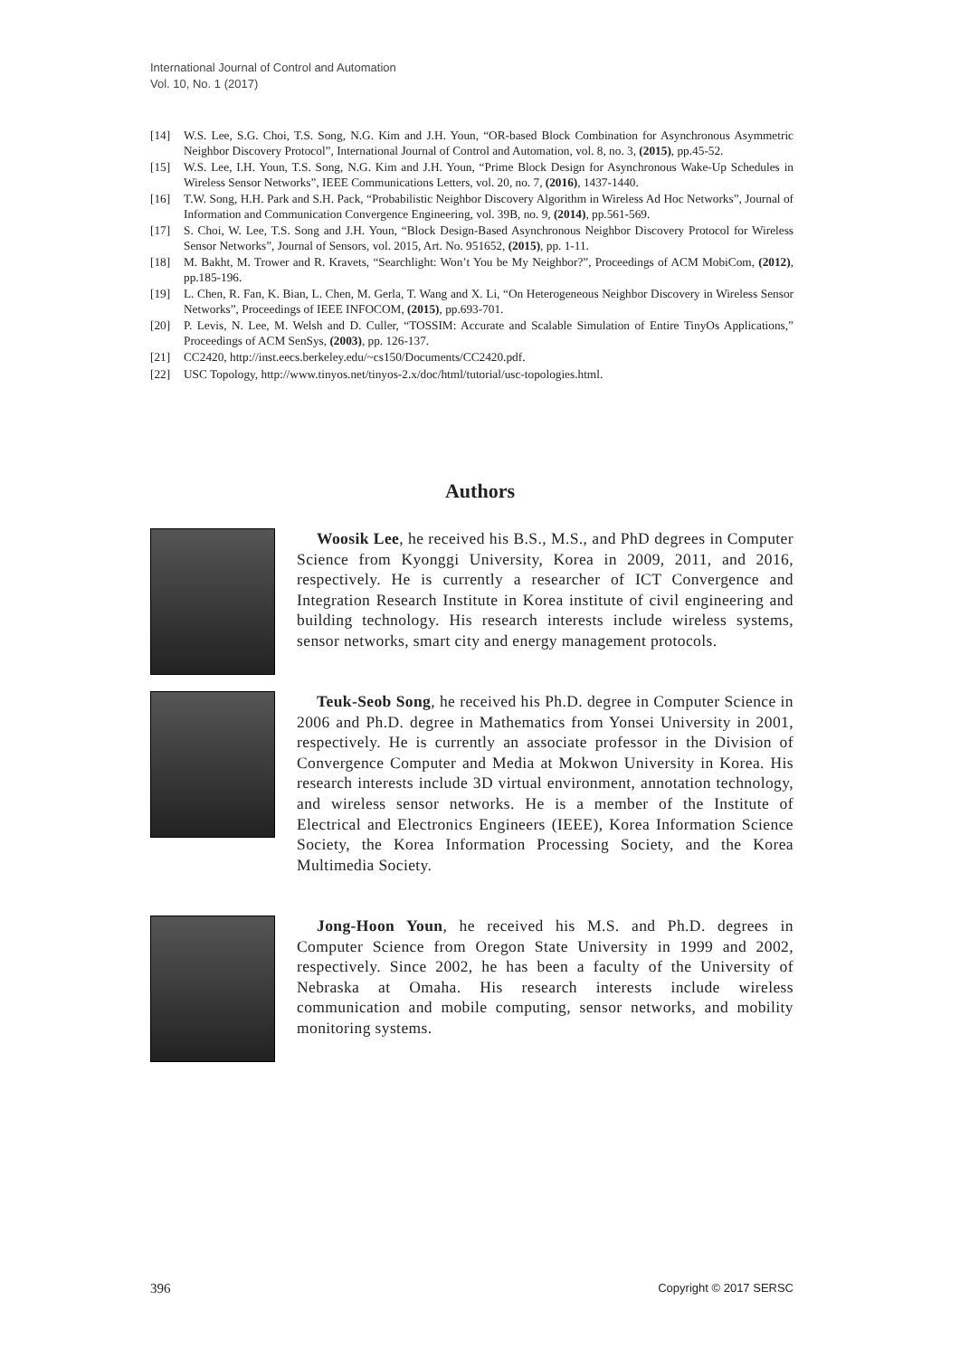International Journal of Control and Automation
Vol. 10, No. 1 (2017)
[14] W.S. Lee, S.G. Choi, T.S. Song, N.G. Kim and J.H. Youn, “OR-based Block Combination for Asynchronous Asymmetric Neighbor Discovery Protocol”, International Journal of Control and Automation, vol. 8, no. 3, (2015), pp.45-52.
[15] W.S. Lee, I.H. Youn, T.S. Song, N.G. Kim and J.H. Youn, “Prime Block Design for Asynchronous Wake-Up Schedules in Wireless Sensor Networks”, IEEE Communications Letters, vol. 20, no. 7, (2016), 1437-1440.
[16] T.W. Song, H.H. Park and S.H. Pack, “Probabilistic Neighbor Discovery Algorithm in Wireless Ad Hoc Networks”, Journal of Information and Communication Convergence Engineering, vol. 39B, no. 9, (2014), pp.561-569.
[17] S. Choi, W. Lee, T.S. Song and J.H. Youn, “Block Design-Based Asynchronous Neighbor Discovery Protocol for Wireless Sensor Networks”, Journal of Sensors, vol. 2015, Art. No. 951652, (2015), pp. 1-11.
[18] M. Bakht, M. Trower and R. Kravets, “Searchlight: Won’t You be My Neighbor?”, Proceedings of ACM MobiCom, (2012), pp.185-196.
[19] L. Chen, R. Fan, K. Bian, L. Chen, M. Gerla, T. Wang and X. Li, “On Heterogeneous Neighbor Discovery in Wireless Sensor Networks”, Proceedings of IEEE INFOCOM, (2015), pp.693-701.
[20] P. Levis, N. Lee, M. Welsh and D. Culler, “TOSSIM: Accurate and Scalable Simulation of Entire TinyOs Applications,” Proceedings of ACM SenSys, (2003), pp. 126-137.
[21] CC2420, http://inst.eecs.berkeley.edu/~cs150/Documents/CC2420.pdf.
[22] USC Topology, http://www.tinyos.net/tinyos-2.x/doc/html/tutorial/usc-topologies.html.
Authors
Woosik Lee, he received his B.S., M.S., and PhD degrees in Computer Science from Kyonggi University, Korea in 2009, 2011, and 2016, respectively. He is currently a researcher of ICT Convergence and Integration Research Institute in Korea institute of civil engineering and building technology. His research interests include wireless systems, sensor networks, smart city and energy management protocols.
Teuk-Seob Song, he received his Ph.D. degree in Computer Science in 2006 and Ph.D. degree in Mathematics from Yonsei University in 2001, respectively. He is currently an associate professor in the Division of Convergence Computer and Media at Mokwon University in Korea. His research interests include 3D virtual environment, annotation technology, and wireless sensor networks. He is a member of the Institute of Electrical and Electronics Engineers (IEEE), Korea Information Science Society, the Korea Information Processing Society, and the Korea Multimedia Society.
Jong-Hoon Youn, he received his M.S. and Ph.D. degrees in Computer Science from Oregon State University in 1999 and 2002, respectively. Since 2002, he has been a faculty of the University of Nebraska at Omaha. His research interests include wireless communication and mobile computing, sensor networks, and mobility monitoring systems.
396 Copyright © 2017 SERSC